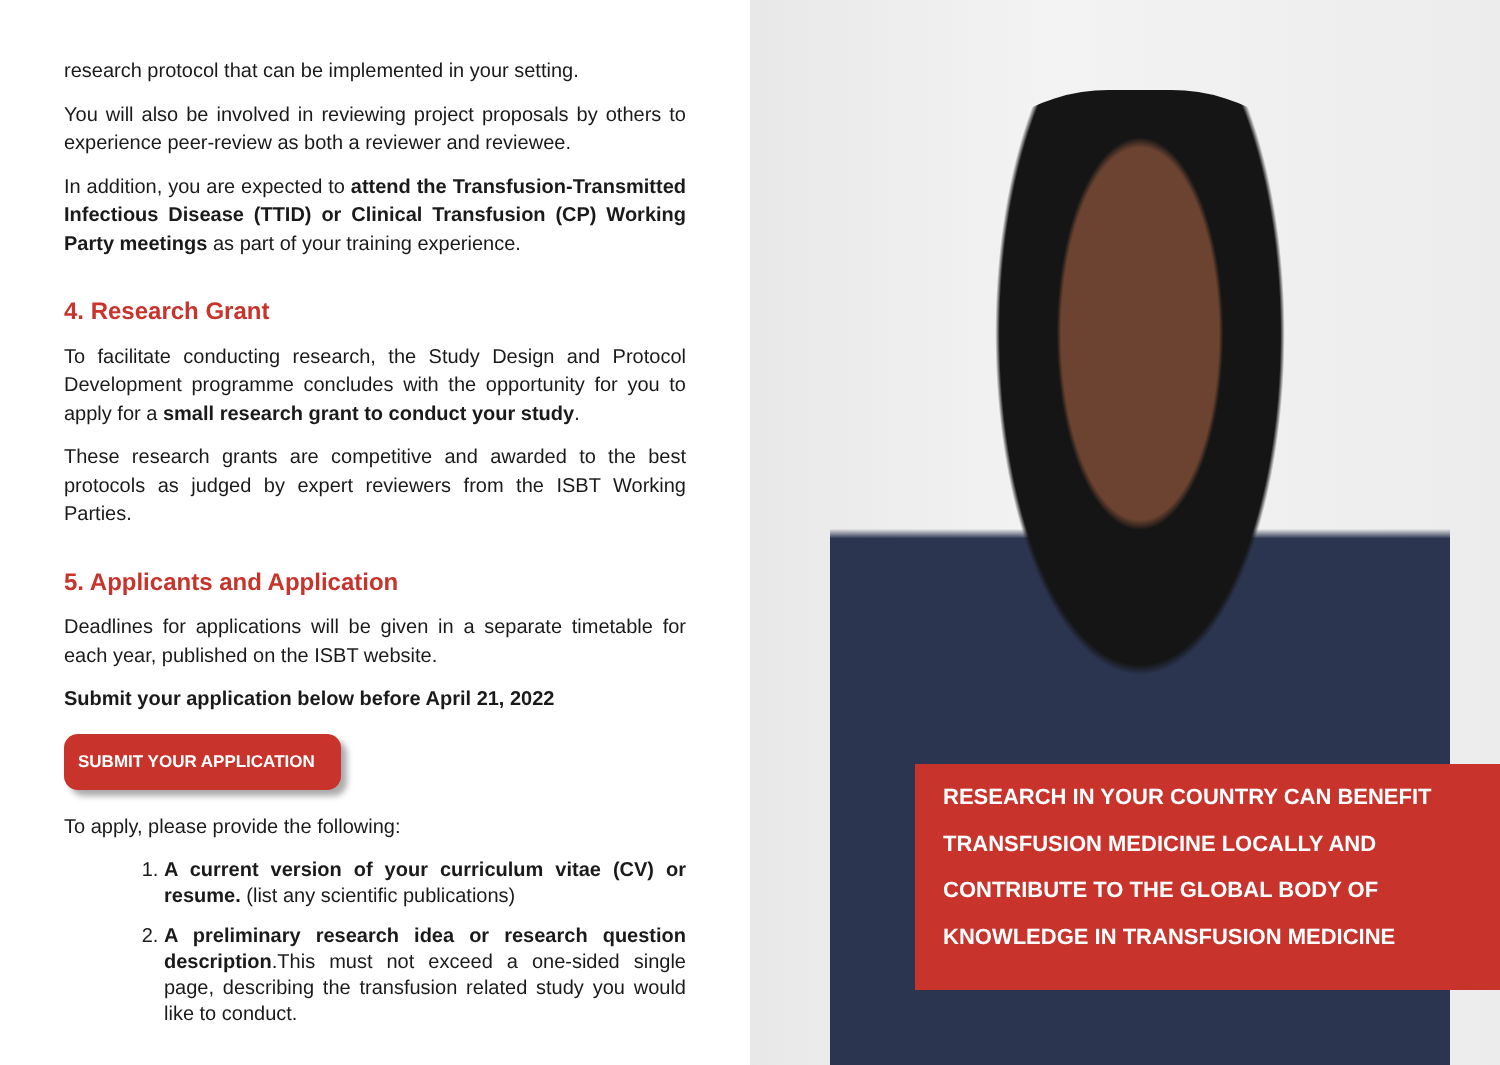research protocol that can be implemented in your setting.
You will also be involved in reviewing project proposals by others to experience peer-review as both a reviewer and reviewee.
In addition, you are expected to attend the Transfusion-Transmitted Infectious Disease (TTID) or Clinical Transfusion (CP) Working Party meetings as part of your training experience.
4. Research Grant
To facilitate conducting research, the Study Design and Protocol Development programme concludes with the opportunity for you to apply for a small research grant to conduct your study.
These research grants are competitive and awarded to the best protocols as judged by expert reviewers from the ISBT Working Parties.
5. Applicants and Application
Deadlines for applications will be given in a separate timetable for each year, published on the ISBT website.
Submit your application below before April 21, 2022
SUBMIT YOUR APPLICATION
To apply, please provide the following:
1. A current version of your curriculum vitae (CV) or resume. (list any scientific publications)
2. A preliminary research idea or research question description.This must not exceed a one-sided single page, describing the transfusion related study you would like to conduct.
RESEARCH IN YOUR COUNTRY CAN BENEFIT TRANSFUSION MEDICINE LOCALLY AND CONTRIBUTE TO THE GLOBAL BODY OF KNOWLEDGE IN TRANSFUSION MEDICINE